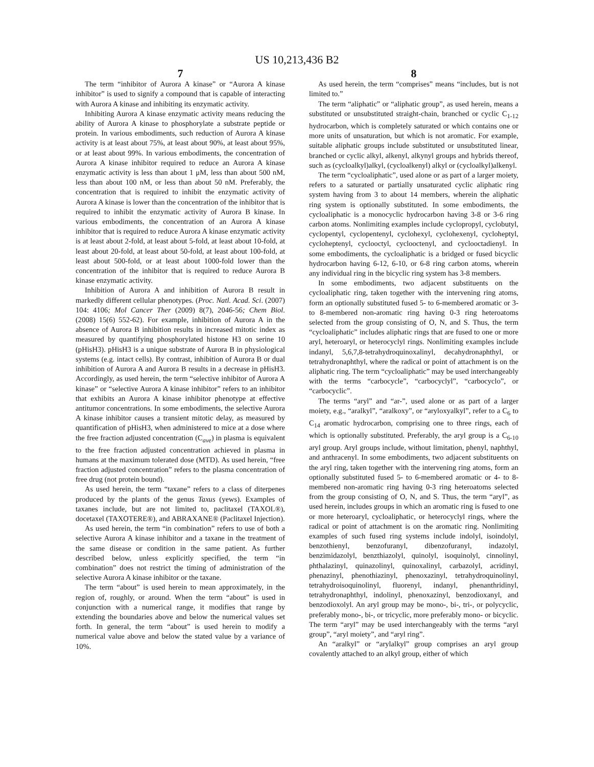US 10,213,436 B2
7
The term “inhibitor of Aurora A kinase” or “Aurora A kinase inhibitor” is used to signify a compound that is capable of interacting with Aurora A kinase and inhibiting its enzymatic activity.
Inhibiting Aurora A kinase enzymatic activity means reducing the ability of Aurora A kinase to phosphorylate a substrate peptide or protein. In various embodiments, such reduction of Aurora A kinase activity is at least about 75%, at least about 90%, at least about 95%, or at least about 99%. In various embodiments, the concentration of Aurora A kinase inhibitor required to reduce an Aurora A kinase enzymatic activity is less than about 1 μM, less than about 500 nM, less than about 100 nM, or less than about 50 nM. Preferably, the concentration that is required to inhibit the enzymatic activity of Aurora A kinase is lower than the concentration of the inhibitor that is required to inhibit the enzymatic activity of Aurora B kinase. In various embodiments, the concentration of an Aurora A kinase inhibitor that is required to reduce Aurora A kinase enzymatic activity is at least about 2-fold, at least about 5-fold, at least about 10-fold, at least about 20-fold, at least about 50-fold, at least about 100-fold, at least about 500-fold, or at least about 1000-fold lower than the concentration of the inhibitor that is required to reduce Aurora B kinase enzymatic activity.
Inhibition of Aurora A and inhibition of Aurora B result in markedly different cellular phenotypes. (Proc. Natl. Acad. Sci. (2007) 104: 4106; Mol Cancer Ther (2009) 8(7), 2046-56; Chem Biol. (2008) 15(6) 552-62). For example, inhibition of Aurora A in the absence of Aurora B inhibition results in increased mitotic index as measured by quantifying phosphorylated histone H3 on serine 10 (pHisH3). pHisH3 is a unique substrate of Aurora B in physiological systems (e.g. intact cells). By contrast, inhibition of Aurora B or dual inhibition of Aurora A and Aurora B results in a decrease in pHisH3. Accordingly, as used herein, the term “selective inhibitor of Aurora A kinase” or “selective Aurora A kinase inhibitor” refers to an inhibitor that exhibits an Aurora A kinase inhibitor phenotype at effective antitumor concentrations. In some embodiments, the selective Aurora A kinase inhibitor causes a transient mitotic delay, as measured by quantification of pHisH3, when administered to mice at a dose where the free fraction adjusted concentration (C<sub>ave</sub>) in plasma is equivalent to the free fraction adjusted concentration achieved in plasma in humans at the maximum tolerated dose (MTD). As used herein, “free fraction adjusted concentration” refers to the plasma concentration of free drug (not protein bound).
As used herein, the term “taxane” refers to a class of diterpenes produced by the plants of the genus Taxus (yews). Examples of taxanes include, but are not limited to, paclitaxel (TAXOL®), docetaxel (TAXOTERE®), and ABRAXANE® (Paclitaxel Injection).
As used herein, the term “in combination” refers to use of both a selective Aurora A kinase inhibitor and a taxane in the treatment of the same disease or condition in the same patient. As further described below, unless explicitly specified, the term “in combination” does not restrict the timing of administration of the selective Aurora A kinase inhibitor or the taxane.
The term “about” is used herein to mean approximately, in the region of, roughly, or around. When the term “about” is used in conjunction with a numerical range, it modifies that range by extending the boundaries above and below the numerical values set forth. In general, the term “about” is used herein to modify a numerical value above and below the stated value by a variance of 10%.
8
As used herein, the term “comprises” means “includes, but is not limited to.”
The term “aliphatic” or “aliphatic group”, as used herein, means a substituted or unsubstituted straight-chain, branched or cyclic C<sub>1-12</sub> hydrocarbon, which is completely saturated or which contains one or more units of unsaturation, but which is not aromatic. For example, suitable aliphatic groups include substituted or unsubstituted linear, branched or cyclic alkyl, alkenyl, alkynyl groups and hybrids thereof, such as (cycloalkyl)alkyl, (cycloalkenyl) alkyl or (cycloalkyl)alkenyl.
The term “cycloaliphatic”, used alone or as part of a larger moiety, refers to a saturated or partially unsaturated cyclic aliphatic ring system having from 3 to about 14 members, wherein the aliphatic ring system is optionally substituted. In some embodiments, the cycloaliphatic is a monocyclic hydrocarbon having 3-8 or 3-6 ring carbon atoms. Nonlimiting examples include cyclopropyl, cyclobutyl, cyclopentyl, cyclopentenyl, cyclohexyl, cyclohexenyl, cycloheptyl, cycloheptenyl, cyclooctyl, cyclooctenyl, and cyclooctadienyl. In some embodiments, the cycloaliphatic is a bridged or fused bicyclic hydrocarbon having 6-12, 6-10, or 6-8 ring carbon atoms, wherein any individual ring in the bicyclic ring system has 3-8 members.
In some embodiments, two adjacent substituents on the cycloaliphatic ring, taken together with the intervening ring atoms, form an optionally substituted fused 5- to 6-membered aromatic or 3- to 8-membered non-aromatic ring having 0-3 ring heteroatoms selected from the group consisting of O, N, and S. Thus, the term “cycloaliphatic” includes aliphatic rings that are fused to one or more aryl, heteroaryl, or heterocyclyl rings. Nonlimiting examples include indanyl, 5,6,7,8-tetrahydroquinoxalinyl, decahydronaphthyl, or tetrahydronaphthyl, where the radical or point of attachment is on the aliphatic ring. The term “cycloaliphatic” may be used interchangeably with the terms “carbocycle”, “carbocyclyl”, “carbocyclo”, or “carbocyclic”.
The terms “aryl” and “ar-”, used alone or as part of a larger moiety, e.g., “aralkyl”, “aralkoxy”, or “aryloxyalkyl”, refer to a C<sub>6</sub> to C<sub>14</sub> aromatic hydrocarbon, comprising one to three rings, each of which is optionally substituted. Preferably, the aryl group is a C<sub>6-10</sub> aryl group. Aryl groups include, without limitation, phenyl, naphthyl, and anthracenyl. In some embodiments, two adjacent substituents on the aryl ring, taken together with the intervening ring atoms, form an optionally substituted fused 5- to 6-membered aromatic or 4- to 8-membered non-aromatic ring having 0-3 ring heteroatoms selected from the group consisting of O, N, and S. Thus, the term “aryl”, as used herein, includes groups in which an aromatic ring is fused to one or more heteroaryl, cycloaliphatic, or heterocyclyl rings, where the radical or point of attachment is on the aromatic ring. Nonlimiting examples of such fused ring systems include indolyl, isoindolyl, benzothienyl, benzofuranyl, dibenzofuranyl, indazolyl, benzimidazolyl, benzthiazolyl, quinolyl, isoquinolyl, cinnolinyl, phthalazinyl, quinazolinyl, quinoxalinyl, carbazolyl, acridinyl, phenazinyl, phenothiazinyl, phenoxazinyl, tetrahydroquinolinyl, tetrahydroisoquinolinyl, fluorenyl, indanyl, phenanthridinyl, tetrahydronaphthyl, indolinyl, phenoxazinyl, benzodioxanyl, and benzodioxolyl. An aryl group may be mono-, bi-, tri-, or polycyclic, preferably mono-, bi-, or tricyclic, more preferably mono- or bicyclic. The term “aryl” may be used interchangeably with the terms “aryl group”, “aryl moiety”, and “aryl ring”.
An “aralkyl” or “arylalkyl” group comprises an aryl group covalently attached to an alkyl group, either of which